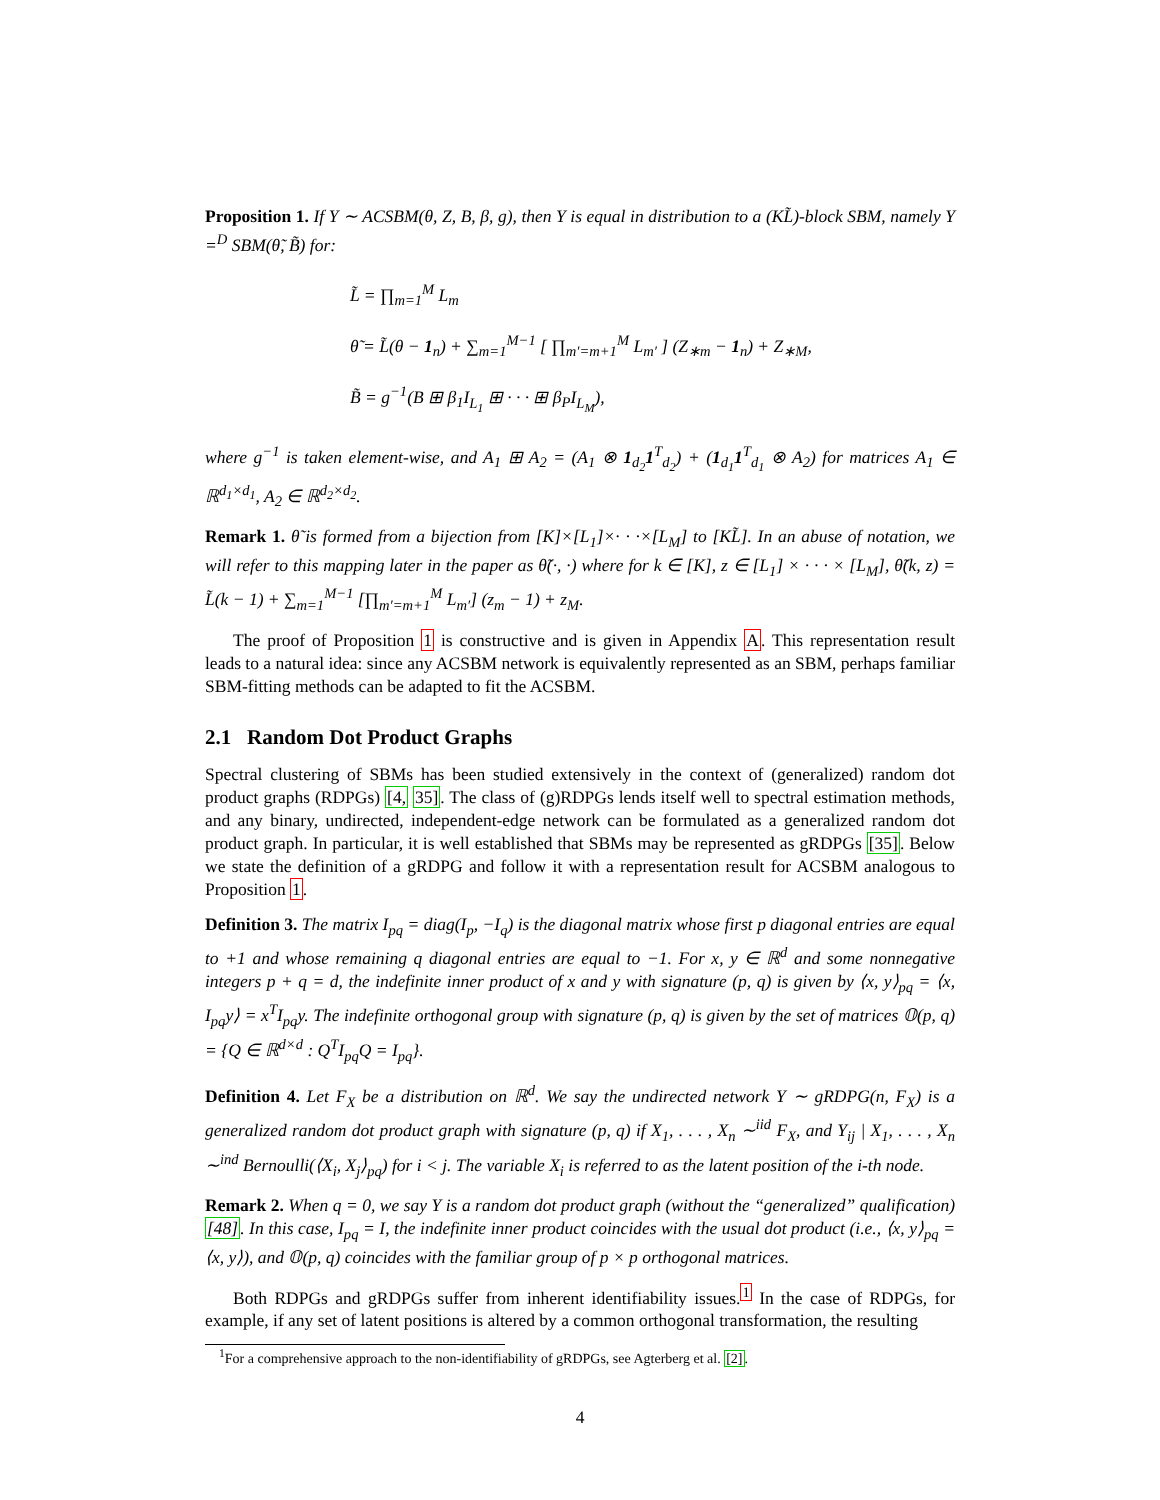Proposition 1. If Y ∼ ACSBM(θ, Z, B, β, g), then Y is equal in distribution to a (KL̃)-block SBM, namely Y =<sup>D</sup> SBM(θ̃, B̃) for:
L̃ = ∏<sub>m=1</sub><sup>M</sup> L<sub>m</sub>
θ̃ = L̃(θ − 1<sub>n</sub>) + ∑<sub>m=1</sub><sup>M−1</sup> [ ∏<sub>m′=m+1</sub><sup>M</sup> L<sub>m′</sub> ] (Z<sub>∗m</sub> − 1<sub>n</sub>) + Z<sub>∗M</sub>,
B̃ = g<sup>−1</sup>(B ⊞ β<sub>1</sub>I<sub>L<sub>1</sub></sub> ⊞ · · · ⊞ β<sub>P</sub>I<sub>L<sub>M</sub></sub>),
where g<sup>−1</sup> is taken element-wise, and A<sub>1</sub> ⊞ A<sub>2</sub> = (A<sub>1</sub> ⊗ 1<sub>d<sub>2</sub></sub>1<sup>T</sup><sub>d<sub>2</sub></sub>) + (1<sub>d<sub>1</sub></sub>1<sup>T</sup><sub>d<sub>1</sub></sub> ⊗ A<sub>2</sub>) for matrices A<sub>1</sub> ∈ ℝ<sup>d<sub>1</sub>×d<sub>1</sub></sup>, A<sub>2</sub> ∈ ℝ<sup>d<sub>2</sub>×d<sub>2</sub></sup>.
Remark 1. θ̃ is formed from a bijection from [K]×[L<sub>1</sub>]×· · ·×[L<sub>M</sub>] to [KL̃]. In an abuse of notation, we will refer to this mapping later in the paper as θ̃(·, ·) where for k ∈ [K], z ∈ [L<sub>1</sub>] × · · · × [L<sub>M</sub>], θ̃(k, z) = L̃(k − 1) + ∑<sub>m=1</sub><sup>M−1</sup> [∏<sub>m′=m+1</sub><sup>M</sup> L<sub>m′</sub>] (z<sub>m</sub> − 1) + z<sub>M</sub>.
The proof of Proposition 1 is constructive and is given in Appendix A. This representation result leads to a natural idea: since any ACSBM network is equivalently represented as an SBM, perhaps familiar SBM-fitting methods can be adapted to fit the ACSBM.
2.1 Random Dot Product Graphs
Spectral clustering of SBMs has been studied extensively in the context of (generalized) random dot product graphs (RDPGs) [4, 35]. The class of (g)RDPGs lends itself well to spectral estimation methods, and any binary, undirected, independent-edge network can be formulated as a generalized random dot product graph. In particular, it is well established that SBMs may be represented as gRDPGs [35]. Below we state the definition of a gRDPG and follow it with a representation result for ACSBM analogous to Proposition 1.
Definition 3. The matrix I<sub>pq</sub> = diag(I<sub>p</sub>, −I<sub>q</sub>) is the diagonal matrix whose first p diagonal entries are equal to +1 and whose remaining q diagonal entries are equal to −1. For x, y ∈ ℝ<sup>d</sup> and some nonnegative integers p + q = d, the indefinite inner product of x and y with signature (p, q) is given by ⟨x, y⟩<sub>pq</sub> = ⟨x, I<sub>pq</sub>y⟩ = x<sup>T</sup>I<sub>pq</sub>y. The indefinite orthogonal group with signature (p, q) is given by the set of matrices 𝕆(p, q) = {Q ∈ ℝ<sup>d×d</sup> : Q<sup>T</sup>I<sub>pq</sub>Q = I<sub>pq</sub>}.
Definition 4. Let F<sub>X</sub> be a distribution on ℝ<sup>d</sup>. We say the undirected network Y ∼ gRDPG(n, F<sub>X</sub>) is a generalized random dot product graph with signature (p, q) if X<sub>1</sub>, . . . , X<sub>n</sub> ∼<sup>iid</sup> F<sub>X</sub>, and Y<sub>ij</sub> | X<sub>1</sub>, . . . , X<sub>n</sub> ∼<sup>ind</sup> Bernoulli(⟨X<sub>i</sub>, X<sub>j</sub>⟩<sub>pq</sub>) for i < j. The variable X<sub>i</sub> is referred to as the latent position of the i-th node.
Remark 2. When q = 0, we say Y is a random dot product graph (without the “generalized” qualification) [48]. In this case, I<sub>pq</sub> = I, the indefinite inner product coincides with the usual dot product (i.e., ⟨x, y⟩<sub>pq</sub> = ⟨x, y⟩), and 𝕆(p, q) coincides with the familiar group of p × p orthogonal matrices.
Both RDPGs and gRDPGs suffer from inherent identifiability issues.<sup>1</sup> In the case of RDPGs, for example, if any set of latent positions is altered by a common orthogonal transformation, the resulting
<sup>1</sup> For a comprehensive approach to the non-identifiability of gRDPGs, see Agterberg et al. [2].
4